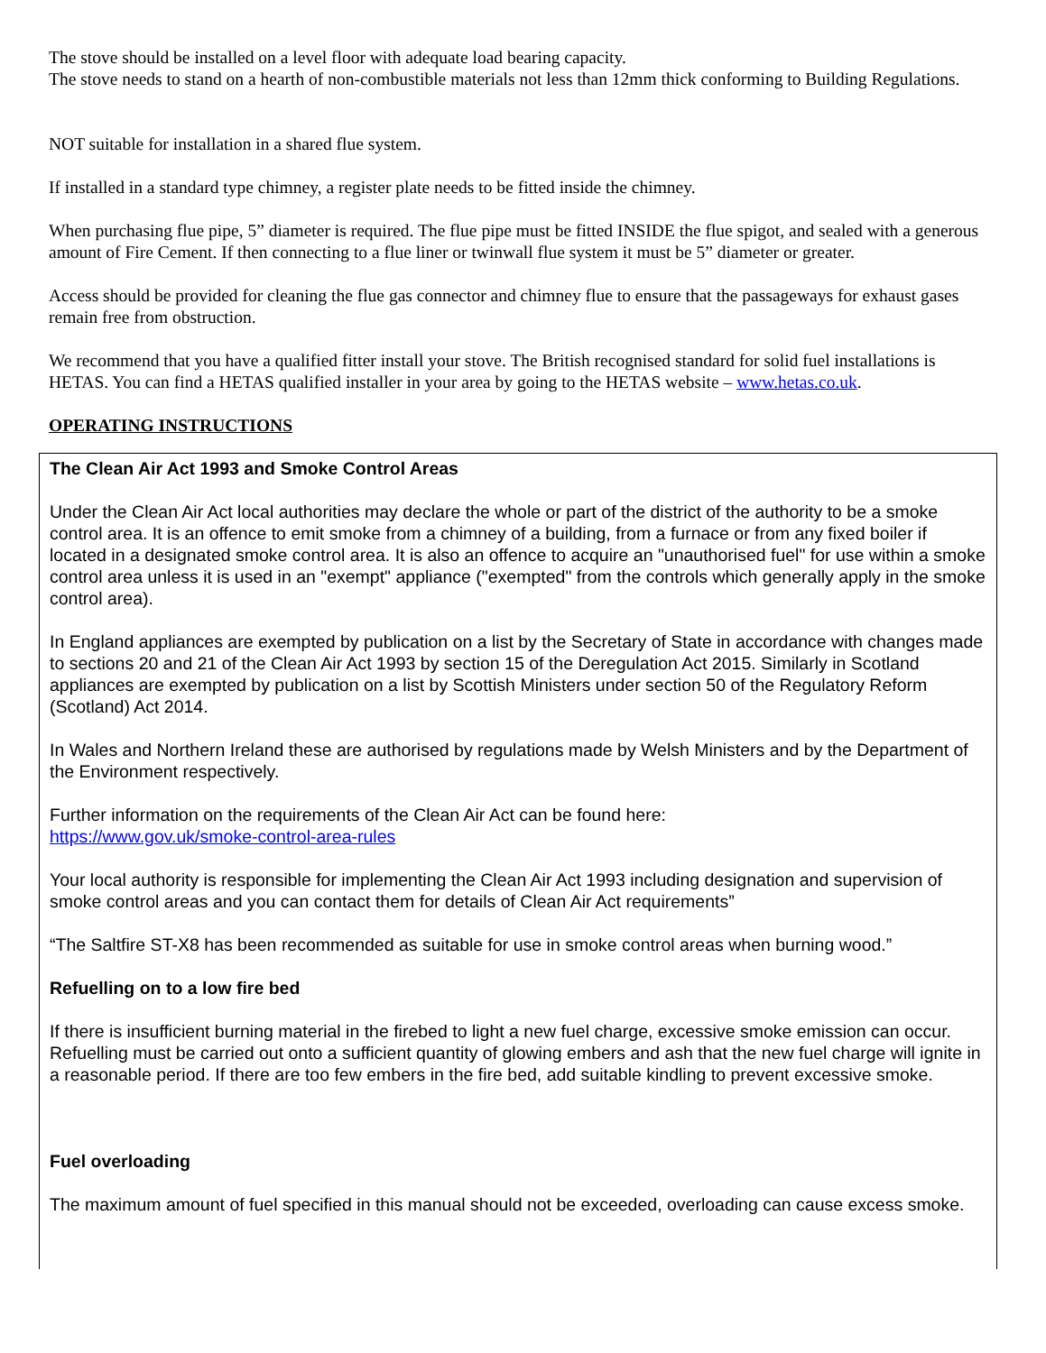The stove should be installed on a level floor with adequate load bearing capacity.
The stove needs to stand on a hearth of non-combustible materials not less than 12mm thick conforming to Building Regulations.
NOT suitable for installation in a shared flue system.
If installed in a standard type chimney, a register plate needs to be fitted inside the chimney.
When purchasing flue pipe, 5” diameter is required. The flue pipe must be fitted INSIDE the flue spigot, and sealed with a generous amount of Fire Cement. If then connecting to a flue liner or twinwall flue system it must be 5” diameter or greater.
Access should be provided for cleaning the flue gas connector and chimney flue to ensure that the passageways for exhaust gases remain free from obstruction.
We recommend that you have a qualified fitter install your stove. The British recognised standard for solid fuel installations is HETAS. You can find a HETAS qualified installer in your area by going to the HETAS website – www.hetas.co.uk.
OPERATING INSTRUCTIONS
The Clean Air Act 1993 and Smoke Control Areas
Under the Clean Air Act local authorities may declare the whole or part of the district of the authority to be a smoke control area. It is an offence to emit smoke from a chimney of a building, from a furnace or from any fixed boiler if located in a designated smoke control area. It is also an offence to acquire an "unauthorised fuel" for use within a smoke control area unless it is used in an "exempt" appliance ("exempted" from the controls which generally apply in the smoke control area).
In England appliances are exempted by publication on a list by the Secretary of State in accordance with changes made to sections 20 and 21 of the Clean Air Act 1993 by section 15 of the Deregulation Act 2015. Similarly in Scotland appliances are exempted by publication on a list by Scottish Ministers under section 50 of the Regulatory Reform (Scotland) Act 2014.
In Wales and Northern Ireland these are authorised by regulations made by Welsh Ministers and by the Department of the Environment respectively.
Further information on the requirements of the Clean Air Act can be found here:
https://www.gov.uk/smoke-control-area-rules
Your local authority is responsible for implementing the Clean Air Act 1993 including designation and supervision of smoke control areas and you can contact them for details of Clean Air Act requirements”
“The Saltfire ST-X8 has been recommended as suitable for use in smoke control areas when burning wood.”
Refuelling on to a low fire bed
If there is insufficient burning material in the firebed to light a new fuel charge, excessive smoke emission can occur. Refuelling must be carried out onto a sufficient quantity of glowing embers and ash that the new fuel charge will ignite in a reasonable period. If there are too few embers in the fire bed, add suitable kindling to prevent excessive smoke.
Fuel overloading
The maximum amount of fuel specified in this manual should not be exceeded, overloading can cause excess smoke.